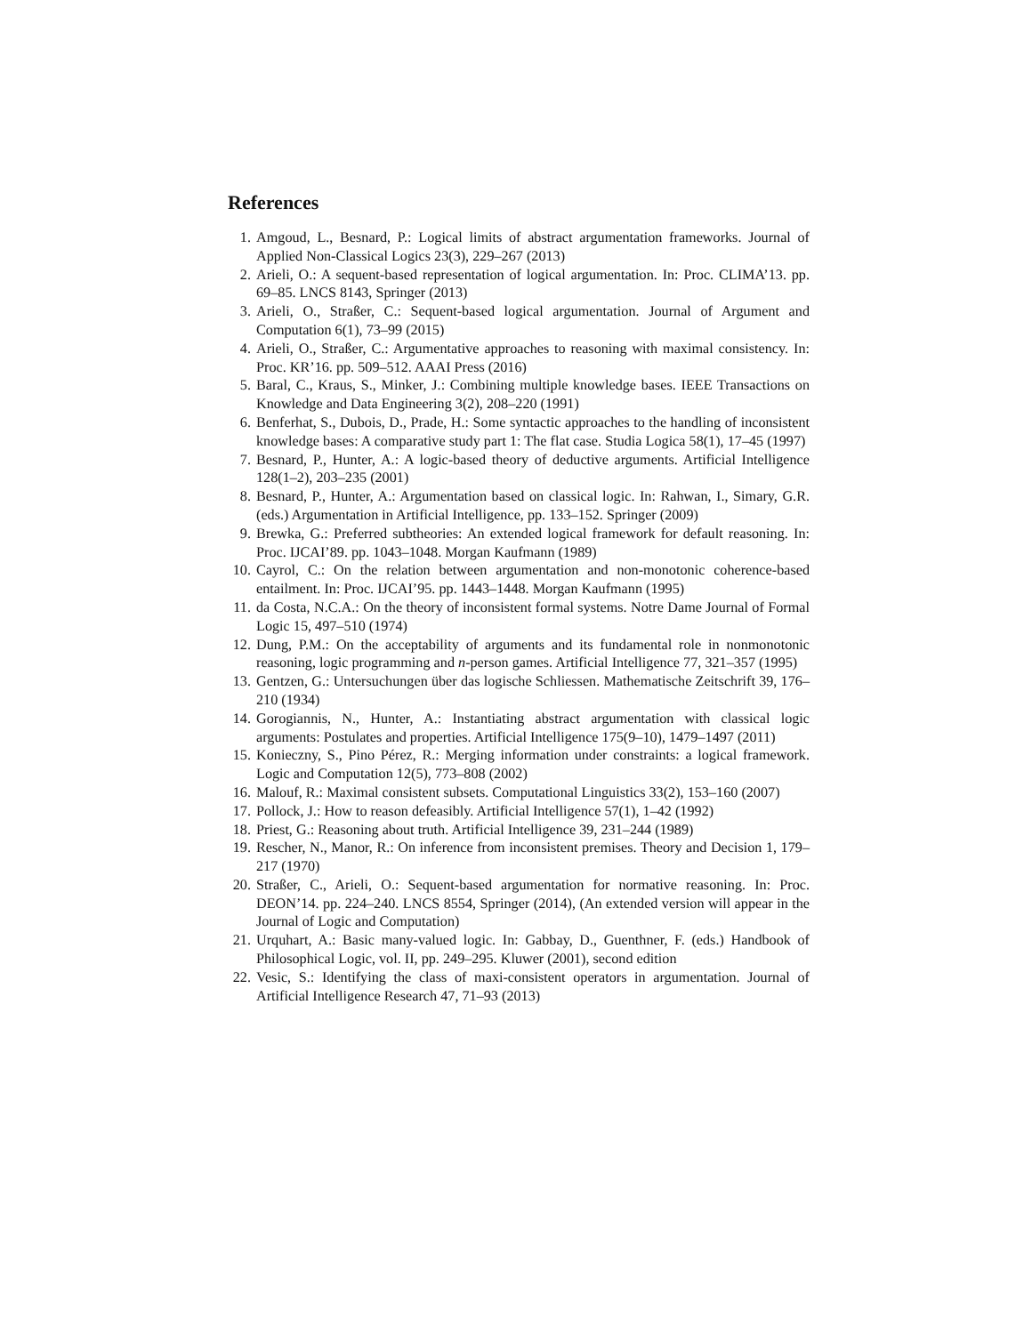References
1. Amgoud, L., Besnard, P.: Logical limits of abstract argumentation frameworks. Journal of Applied Non-Classical Logics 23(3), 229–267 (2013)
2. Arieli, O.: A sequent-based representation of logical argumentation. In: Proc. CLIMA’13. pp. 69–85. LNCS 8143, Springer (2013)
3. Arieli, O., Straßer, C.: Sequent-based logical argumentation. Journal of Argument and Computation 6(1), 73–99 (2015)
4. Arieli, O., Straßer, C.: Argumentative approaches to reasoning with maximal consistency. In: Proc. KR’16. pp. 509–512. AAAI Press (2016)
5. Baral, C., Kraus, S., Minker, J.: Combining multiple knowledge bases. IEEE Transactions on Knowledge and Data Engineering 3(2), 208–220 (1991)
6. Benferhat, S., Dubois, D., Prade, H.: Some syntactic approaches to the handling of inconsistent knowledge bases: A comparative study part 1: The flat case. Studia Logica 58(1), 17–45 (1997)
7. Besnard, P., Hunter, A.: A logic-based theory of deductive arguments. Artificial Intelligence 128(1–2), 203–235 (2001)
8. Besnard, P., Hunter, A.: Argumentation based on classical logic. In: Rahwan, I., Simary, G.R. (eds.) Argumentation in Artificial Intelligence, pp. 133–152. Springer (2009)
9. Brewka, G.: Preferred subtheories: An extended logical framework for default reasoning. In: Proc. IJCAI’89. pp. 1043–1048. Morgan Kaufmann (1989)
10. Cayrol, C.: On the relation between argumentation and non-monotonic coherence-based entailment. In: Proc. IJCAI’95. pp. 1443–1448. Morgan Kaufmann (1995)
11. da Costa, N.C.A.: On the theory of inconsistent formal systems. Notre Dame Journal of Formal Logic 15, 497–510 (1974)
12. Dung, P.M.: On the acceptability of arguments and its fundamental role in nonmonotonic reasoning, logic programming and n-person games. Artificial Intelligence 77, 321–357 (1995)
13. Gentzen, G.: Untersuchungen über das logische Schliessen. Mathematische Zeitschrift 39, 176–210 (1934)
14. Gorogiannis, N., Hunter, A.: Instantiating abstract argumentation with classical logic arguments: Postulates and properties. Artificial Intelligence 175(9–10), 1479–1497 (2011)
15. Konieczny, S., Pino Pérez, R.: Merging information under constraints: a logical framework. Logic and Computation 12(5), 773–808 (2002)
16. Malouf, R.: Maximal consistent subsets. Computational Linguistics 33(2), 153–160 (2007)
17. Pollock, J.: How to reason defeasibly. Artificial Intelligence 57(1), 1–42 (1992)
18. Priest, G.: Reasoning about truth. Artificial Intelligence 39, 231–244 (1989)
19. Rescher, N., Manor, R.: On inference from inconsistent premises. Theory and Decision 1, 179–217 (1970)
20. Straßer, C., Arieli, O.: Sequent-based argumentation for normative reasoning. In: Proc. DEON’14. pp. 224–240. LNCS 8554, Springer (2014), (An extended version will appear in the Journal of Logic and Computation)
21. Urquhart, A.: Basic many-valued logic. In: Gabbay, D., Guenthner, F. (eds.) Handbook of Philosophical Logic, vol. II, pp. 249–295. Kluwer (2001), second edition
22. Vesic, S.: Identifying the class of maxi-consistent operators in argumentation. Journal of Artificial Intelligence Research 47, 71–93 (2013)